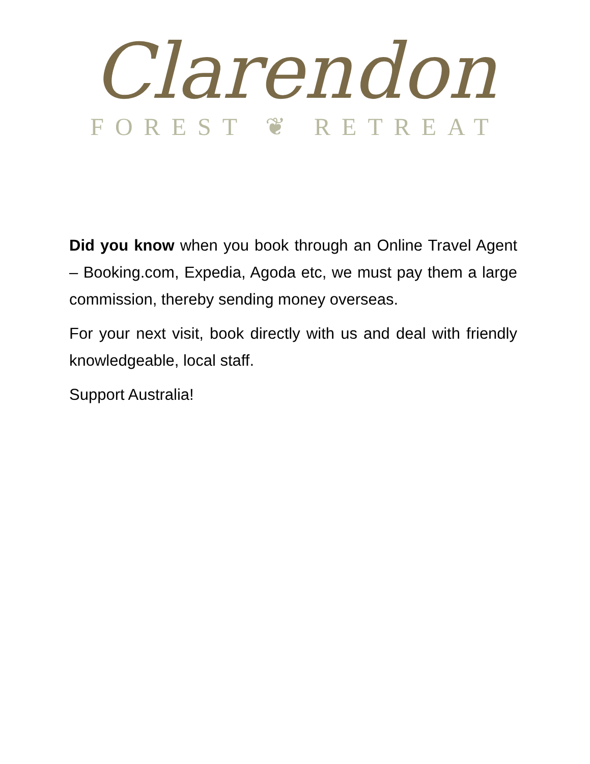Clarendon
FOREST ❦ RETREAT
Did you know when you book through an Online Travel Agent – Booking.com, Expedia, Agoda etc, we must pay them a large commission, thereby sending money overseas.
For your next visit, book directly with us and deal with friendly knowledgeable, local staff.
Support Australia!